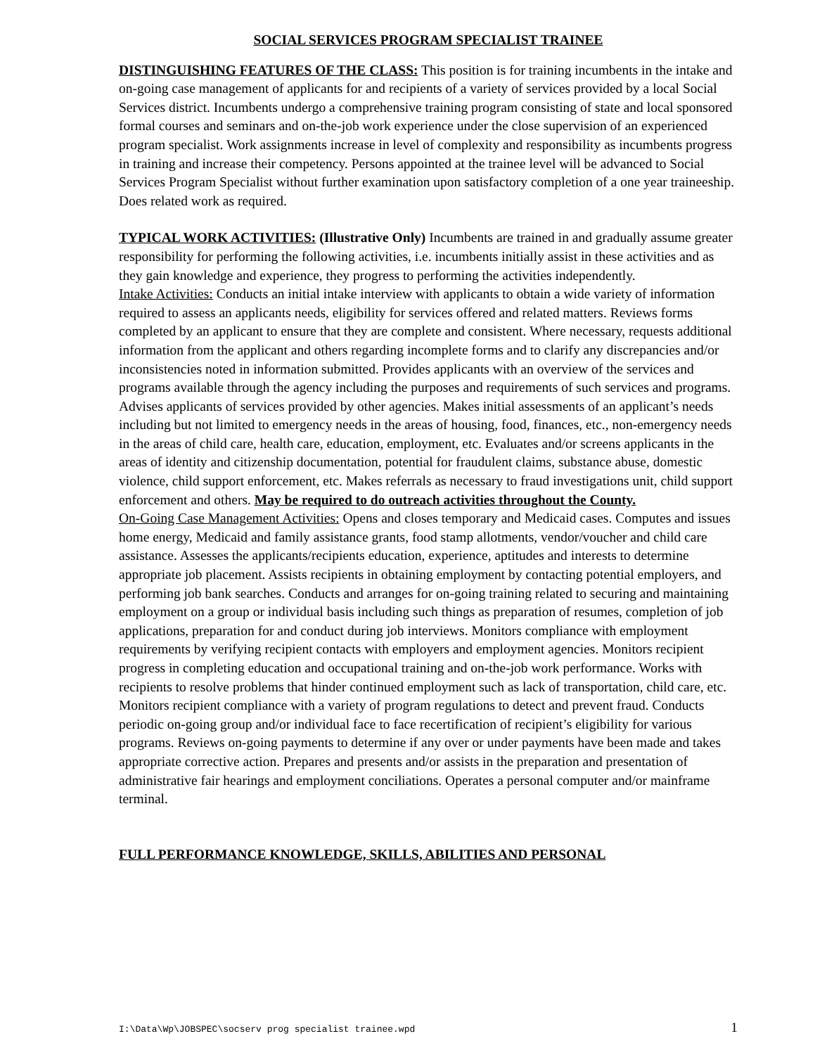SOCIAL SERVICES PROGRAM SPECIALIST TRAINEE
DISTINGUISHING FEATURES OF THE CLASS: This position is for training incumbents in the intake and on-going case management of applicants for and recipients of a variety of services provided by a local Social Services district. Incumbents undergo a comprehensive training program consisting of state and local sponsored formal courses and seminars and on-the-job work experience under the close supervision of an experienced program specialist. Work assignments increase in level of complexity and responsibility as incumbents progress in training and increase their competency. Persons appointed at the trainee level will be advanced to Social Services Program Specialist without further examination upon satisfactory completion of a one year traineeship. Does related work as required.
TYPICAL WORK ACTIVITIES: (Illustrative Only) Incumbents are trained in and gradually assume greater responsibility for performing the following activities, i.e. incumbents initially assist in these activities and as they gain knowledge and experience, they progress to performing the activities independently.
Intake Activities: Conducts an initial intake interview with applicants to obtain a wide variety of information required to assess an applicants needs, eligibility for services offered and related matters. Reviews forms completed by an applicant to ensure that they are complete and consistent. Where necessary, requests additional information from the applicant and others regarding incomplete forms and to clarify any discrepancies and/or inconsistencies noted in information submitted. Provides applicants with an overview of the services and programs available through the agency including the purposes and requirements of such services and programs. Advises applicants of services provided by other agencies. Makes initial assessments of an applicant’s needs including but not limited to emergency needs in the areas of housing, food, finances, etc., non-emergency needs in the areas of child care, health care, education, employment, etc. Evaluates and/or screens applicants in the areas of identity and citizenship documentation, potential for fraudulent claims, substance abuse, domestic violence, child support enforcement, etc. Makes referrals as necessary to fraud investigations unit, child support enforcement and others. May be required to do outreach activities throughout the County.
On-Going Case Management Activities: Opens and closes temporary and Medicaid cases. Computes and issues home energy, Medicaid and family assistance grants, food stamp allotments, vendor/voucher and child care assistance. Assesses the applicants/recipients education, experience, aptitudes and interests to determine appropriate job placement. Assists recipients in obtaining employment by contacting potential employers, and performing job bank searches. Conducts and arranges for on-going training related to securing and maintaining employment on a group or individual basis including such things as preparation of resumes, completion of job applications, preparation for and conduct during job interviews. Monitors compliance with employment requirements by verifying recipient contacts with employers and employment agencies. Monitors recipient progress in completing education and occupational training and on-the-job work performance. Works with recipients to resolve problems that hinder continued employment such as lack of transportation, child care, etc. Monitors recipient compliance with a variety of program regulations to detect and prevent fraud. Conducts periodic on-going group and/or individual face to face recertification of recipient’s eligibility for various programs. Reviews on-going payments to determine if any over or under payments have been made and takes appropriate corrective action. Prepares and presents and/or assists in the preparation and presentation of administrative fair hearings and employment conciliations. Operates a personal computer and/or mainframe terminal.
FULL PERFORMANCE KNOWLEDGE, SKILLS, ABILITIES AND PERSONAL
I:\Data\Wp\JOBSPEC\socserv prog specialist trainee.wpd 1